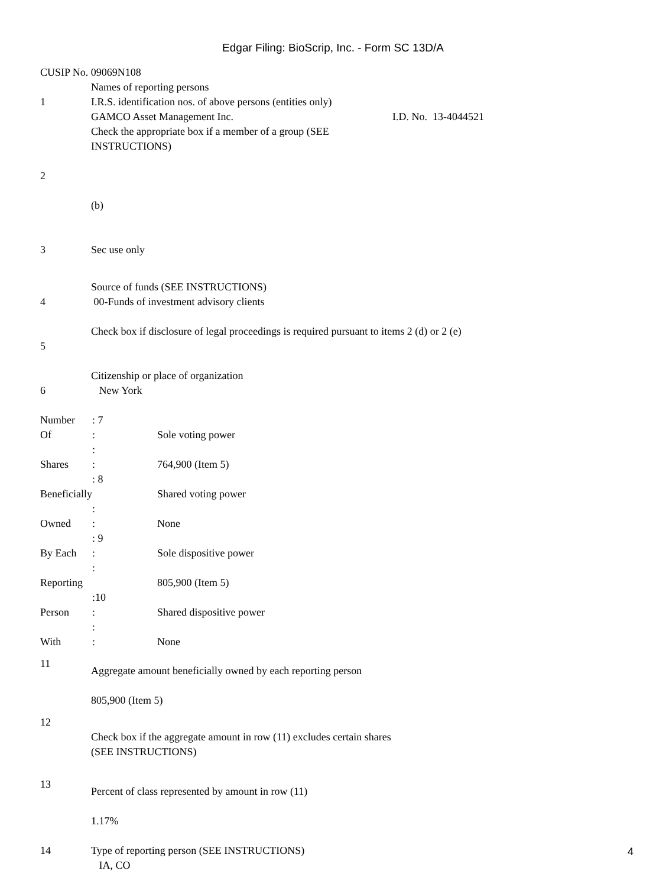Edgar Filing: BioScrip, Inc. - Form SC 13D/A
CUSIP No. 09069N108
| 1 | Names of reporting persons I.R.S. identification nos. of above persons (entities only) GAMCO Asset Management Inc. | I.D. No. 13-4044521 |
| 2 3 | Check the appropriate box if a member of a group (SEE INSTRUCTIONS) (b) Sec use only | |
| 4 | Source of funds (SEE INSTRUCTIONS) 00-Funds of investment advisory clients | |
| 5 | Check box if disclosure of legal proceedings is required pursuant to items 2 (d) or 2 (e) | |
| 6 | Citizenship or place of organization New York | |
| Number Of Shares Beneficially Owned By Each Reporting Person With | : 7 : : : : 8 : : : 9 : : :10 : : : | Sole voting power 764,900 (Item 5) Shared voting power None Sole dispositive power 805,900 (Item 5) Shared dispositive power None |
| 11 | Aggregate amount beneficially owned by each reporting person 805,900 (Item 5) |
| 12 | Check box if the aggregate amount in row (11) excludes certain shares (SEE INSTRUCTIONS) |
| 13 | Percent of class represented by amount in row (11) 1.17% |
| 14 | Type of reporting person (SEE INSTRUCTIONS) IA, CO |
4